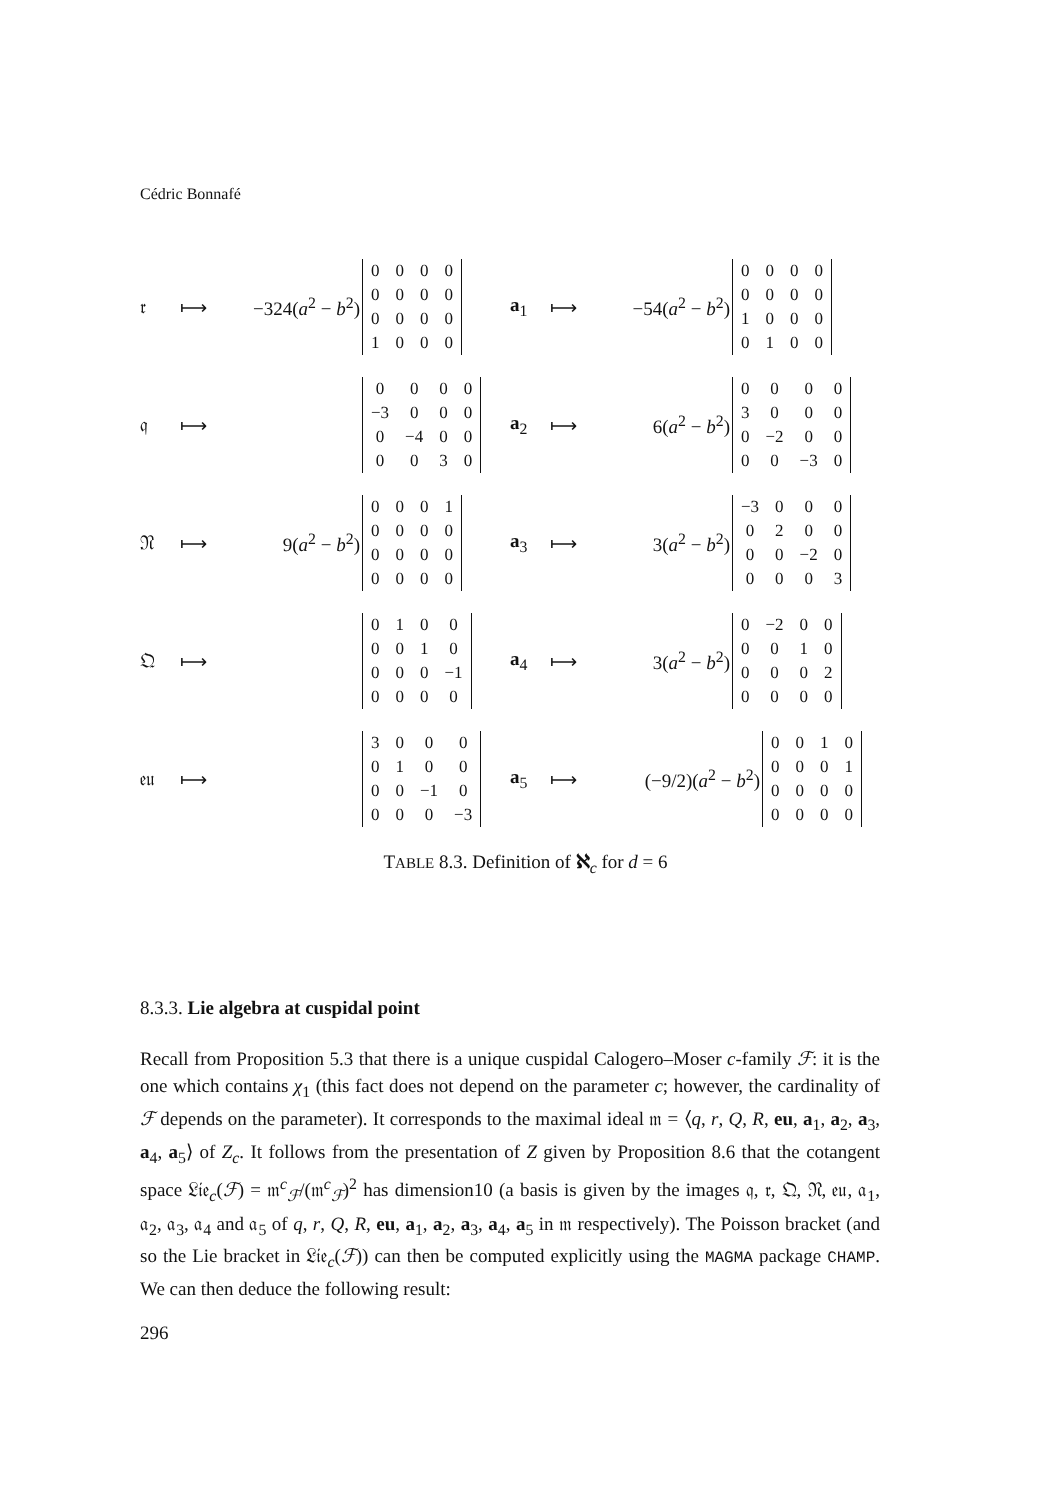Cédric Bonnafé
𝔯 ⟼ −324(a<sup>2</sup> − b<sup>2</sup>)
| 0 | 0 | 0 | 0 |
| 0 | 0 | 0 | 0 |
| 0 | 0 | 0 | 0 |
| 1 | 0 | 0 | 0 |
a<sub>1</sub> ⟼ −54(a<sup>2</sup> − b<sup>2</sup>)
| 0 | 0 | 0 | 0 |
| 0 | 0 | 0 | 0 |
| 1 | 0 | 0 | 0 |
| 0 | 1 | 0 | 0 |
𝔮 ⟼
| 0 | 0 | 0 | 0 |
| −3 | 0 | 0 | 0 |
| 0 | −4 | 0 | 0 |
| 0 | 0 | 3 | 0 |
a<sub>2</sub> ⟼ 6(a<sup>2</sup> − b<sup>2</sup>)
| 0 | 0 | 0 | 0 |
| 3 | 0 | 0 | 0 |
| 0 | −2 | 0 | 0 |
| 0 | 0 | −3 | 0 |
𝔑 ⟼ 9(a<sup>2</sup> − b<sup>2</sup>)
| 0 | 0 | 0 | 1 |
| 0 | 0 | 0 | 0 |
| 0 | 0 | 0 | 0 |
| 0 | 0 | 0 | 0 |
a<sub>3</sub> ⟼ 3(a<sup>2</sup> − b<sup>2</sup>)
| −3 | 0 | 0 | 0 |
| 0 | 2 | 0 | 0 |
| 0 | 0 | −2 | 0 |
| 0 | 0 | 0 | 3 |
𝔔 ⟼
| 0 | 1 | 0 | 0 |
| 0 | 0 | 1 | 0 |
| 0 | 0 | 0 | −1 |
| 0 | 0 | 0 | 0 |
a<sub>4</sub> ⟼ 3(a<sup>2</sup> − b<sup>2</sup>)
| 0 | −2 | 0 | 0 |
| 0 | 0 | 1 | 0 |
| 0 | 0 | 0 | 2 |
| 0 | 0 | 0 | 0 |
𝔢𝔲 ⟼
| 3 | 0 | 0 | 0 |
| 0 | 1 | 0 | 0 |
| 0 | 0 | −1 | 0 |
| 0 | 0 | 0 | −3 |
a<sub>5</sub> ⟼ (−9/2)(a<sup>2</sup> − b<sup>2</sup>)
| 0 | 0 | 1 | 0 |
| 0 | 0 | 0 | 1 |
| 0 | 0 | 0 | 0 |
| 0 | 0 | 0 | 0 |
TABLE 8.3. Definition of ℵ<sub>c</sub> for d = 6
8.3.3. Lie algebra at cuspidal point
Recall from Proposition 5.3 that there is a unique cuspidal Calogero–Moser c-family ℱ: it is the one which contains χ<sub>1</sub> (this fact does not depend on the parameter c; however, the cardinality of ℱ depends on the parameter). It corresponds to the maximal ideal 𝔪 = ⟨q, r, Q, R, eu, a<sub>1</sub>, a<sub>2</sub>, a<sub>3</sub>, a<sub>4</sub>, a<sub>5</sub>⟩ of Z<sub>c</sub>. It follows from the presentation of Z given by Proposition 8.6 that the cotangent space 𝔏𝔦𝔢<sub>c</sub>(ℱ) = 𝔪<sup>c</sup><sub>ℱ</sub>/(𝔪<sup>c</sup><sub>ℱ</sub>)<sup>2</sup> has dimension10 (a basis is given by the images 𝔮, 𝔯, 𝔔, 𝔑, 𝔢𝔲, 𝔞<sub>1</sub>, 𝔞<sub>2</sub>, 𝔞<sub>3</sub>, 𝔞<sub>4</sub> and 𝔞<sub>5</sub> of q, r, Q, R, eu, a<sub>1</sub>, a<sub>2</sub>, a<sub>3</sub>, a<sub>4</sub>, a<sub>5</sub> in 𝔪 respectively). The Poisson bracket (and so the Lie bracket in 𝔏𝔦𝔢<sub>c</sub>(ℱ)) can then be computed explicitly using the MAGMA package CHAMP. We can then deduce the following result:
296